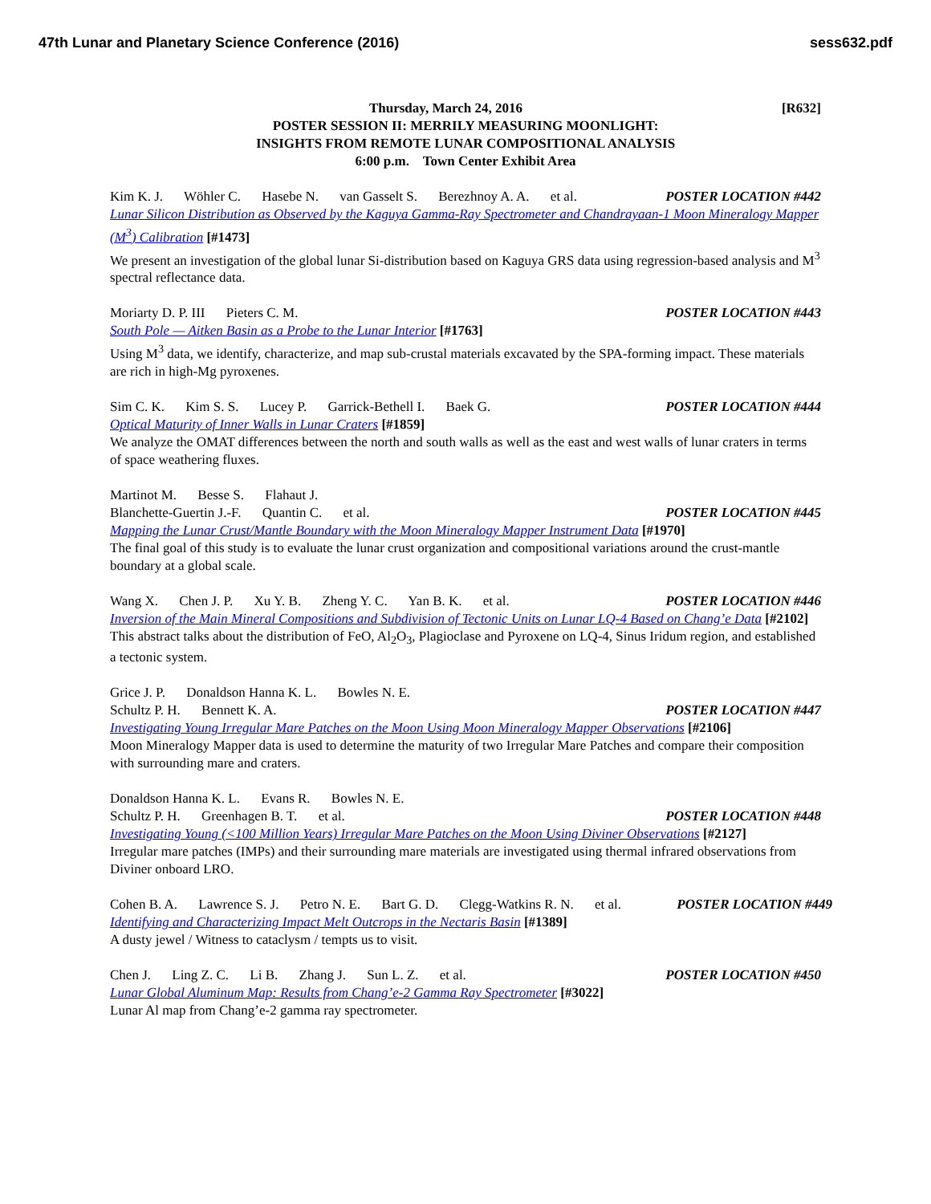47th Lunar and Planetary Science Conference (2016) sess632.pdf
[R632] Thursday, March 24, 2016
POSTER SESSION II: MERRILY MEASURING MOONLIGHT:
INSIGHTS FROM REMOTE LUNAR COMPOSITIONAL ANALYSIS
6:00 p.m. Town Center Exhibit Area
Kim K. J. Wöhler C. Hasebe N. van Gasselt S. Berezhnoy A. A. et al.
POSTER LOCATION #442
Lunar Silicon Distribution as Observed by the Kaguya Gamma-Ray Spectrometer and Chandrayaan-1 Moon Mineralogy Mapper (M<sup>3</sup>) Calibration [#1473]
We present an investigation of the global lunar Si-distribution based on Kaguya GRS data using regression-based analysis and M<sup>3</sup> spectral reflectance data.
Moriarty D. P. III Pieters C. M.
POSTER LOCATION #443
South Pole — Aitken Basin as a Probe to the Lunar Interior [#1763]
Using M<sup>3</sup> data, we identify, characterize, and map sub-crustal materials excavated by the SPA-forming impact. These materials are rich in high-Mg pyroxenes.
Sim C. K. Kim S. S. Lucey P. Garrick-Bethell I. Baek G.
POSTER LOCATION #444
Optical Maturity of Inner Walls in Lunar Craters [#1859]
We analyze the OMAT differences between the north and south walls as well as the east and west walls of lunar craters in terms of space weathering fluxes.
Martinot M. Besse S. Flahaut J.
Blanchette-Guertin J.-F. Quantin C. et al.
POSTER LOCATION #445
Mapping the Lunar Crust/Mantle Boundary with the Moon Mineralogy Mapper Instrument Data [#1970]
The final goal of this study is to evaluate the lunar crust organization and compositional variations around the crust-mantle boundary at a global scale.
Wang X. Chen J. P. Xu Y. B. Zheng Y. C. Yan B. K. et al.
POSTER LOCATION #446
Inversion of the Main Mineral Compositions and Subdivision of Tectonic Units on Lunar LQ-4 Based on Chang’e Data [#2102]
This abstract talks about the distribution of FeO, Al<sub>2</sub>O<sub>3</sub>, Plagioclase and Pyroxene on LQ-4, Sinus Iridum region, and established a tectonic system.
Grice J. P. Donaldson Hanna K. L. Bowles N. E.
Schultz P. H. Bennett K. A. POSTER LOCATION #447
Investigating Young Irregular Mare Patches on the Moon Using Moon Mineralogy Mapper Observations [#2106]
Moon Mineralogy Mapper data is used to determine the maturity of two Irregular Mare Patches and compare their composition with surrounding mare and craters.
Donaldson Hanna K. L. Evans R. Bowles N. E.
Schultz P. H. Greenhagen B. T. et al.
POSTER LOCATION #448
Investigating Young (<100 Million Years) Irregular Mare Patches on the Moon Using Diviner Observations [#2127]
Irregular mare patches (IMPs) and their surrounding mare materials are investigated using thermal infrared observations from Diviner onboard LRO.
Cohen B. A. Lawrence S. J. Petro N. E. Bart G. D. Clegg-Watkins R. N. et al.
POSTER LOCATION #449
Identifying and Characterizing Impact Melt Outcrops in the Nectaris Basin [#1389]
A dusty jewel / Witness to cataclysm / tempts us to visit.
Chen J. Ling Z. C. Li B. Zhang J. Sun L. Z. et al.
POSTER LOCATION #450
Lunar Global Aluminum Map: Results from Chang’e-2 Gamma Ray Spectrometer [#3022]
Lunar Al map from Chang’e-2 gamma ray spectrometer.